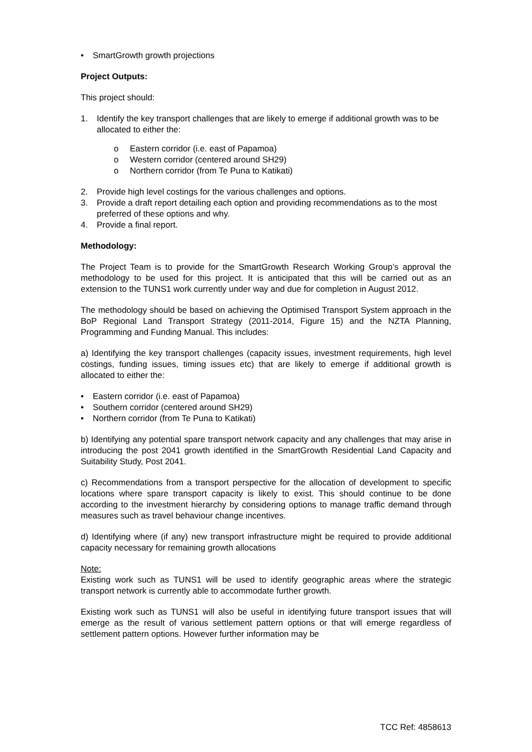• SmartGrowth growth projections
Project Outputs:
This project should:
1. Identify the key transport challenges that are likely to emerge if additional growth was to be allocated to either the:
o Eastern corridor (i.e. east of Papamoa)
o Western corridor (centered around SH29)
o Northern corridor (from Te Puna to Katikati)
2. Provide high level costings for the various challenges and options.
3. Provide a draft report detailing each option and providing recommendations as to the most preferred of these options and why.
4. Provide a final report.
Methodology:
The Project Team is to provide for the SmartGrowth Research Working Group’s approval the methodology to be used for this project. It is anticipated that this will be carried out as an extension to the TUNS1 work currently under way and due for completion in August 2012.
The methodology should be based on achieving the Optimised Transport System approach in the BoP Regional Land Transport Strategy (2011-2014, Figure 15) and the NZTA Planning, Programming and Funding Manual. This includes:
a) Identifying the key transport challenges (capacity issues, investment requirements, high level costings, funding issues, timing issues etc) that are likely to emerge if additional growth is allocated to either the:
• Eastern corridor (i.e. east of Papamoa)
• Southern corridor (centered around SH29)
• Northern corridor (from Te Puna to Katikati)
b) Identifying any potential spare transport network capacity and any challenges that may arise in introducing the post 2041 growth identified in the SmartGrowth Residential Land Capacity and Suitability Study, Post 2041.
c) Recommendations from a transport perspective for the allocation of development to specific locations where spare transport capacity is likely to exist. This should continue to be done according to the investment hierarchy by considering options to manage traffic demand through measures such as travel behaviour change incentives.
d) Identifying where (if any) new transport infrastructure might be required to provide additional capacity necessary for remaining growth allocations
Note:
Existing work such as TUNS1 will be used to identify geographic areas where the strategic transport network is currently able to accommodate further growth.
Existing work such as TUNS1 will also be useful in identifying future transport issues that will emerge as the result of various settlement pattern options or that will emerge regardless of settlement pattern options. However further information may be
TCC Ref: 4858613